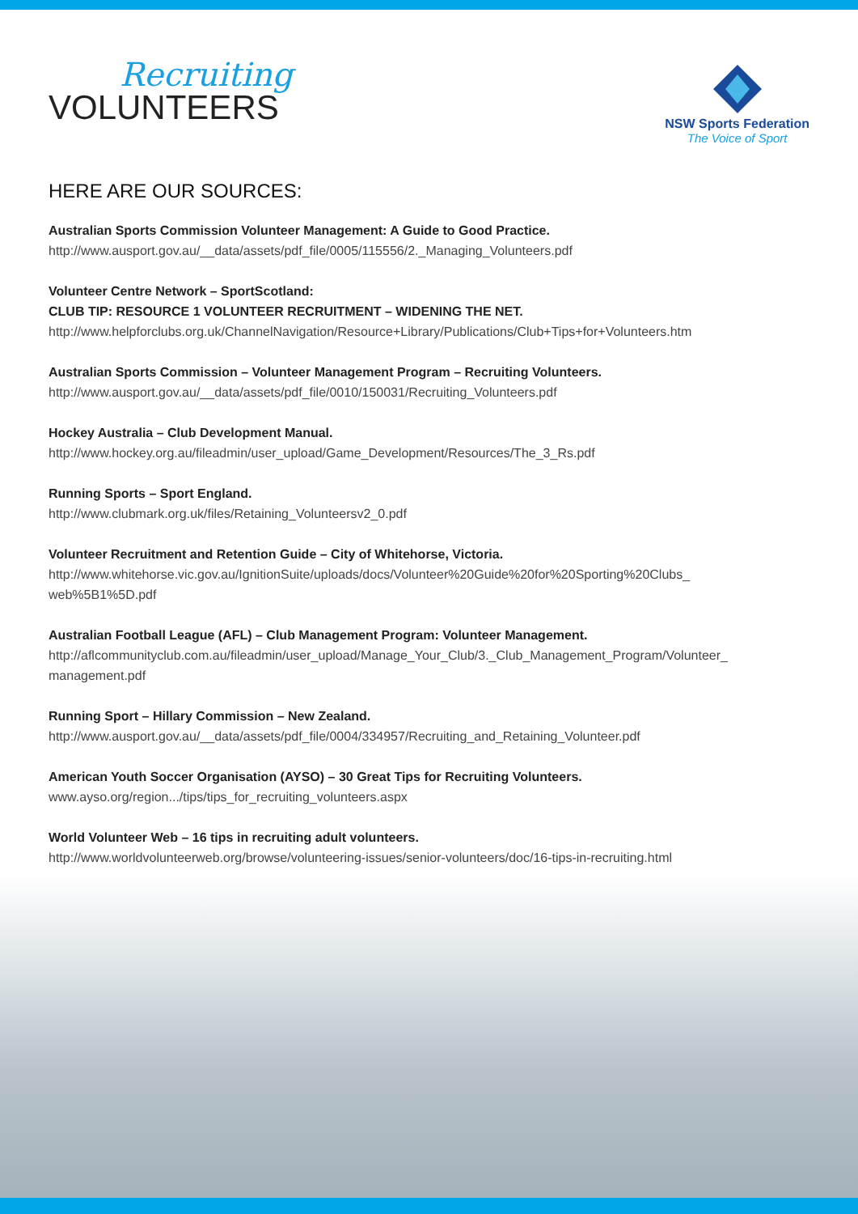Recruiting
VOLUNTEERS
NSW Sports Federation
The Voice of Sport
HERE ARE OUR SOURCES:
Australian Sports Commission Volunteer Management: A Guide to Good Practice.
http://www.ausport.gov.au/__data/assets/pdf_file/0005/115556/2._Managing_Volunteers.pdf
Volunteer Centre Network – SportScotland:
CLUB TIP: RESOURCE 1 VOLUNTEER RECRUITMENT – WIDENING THE NET.
http://www.helpforclubs.org.uk/ChannelNavigation/Resource+Library/Publications/Club+Tips+for+Volunteers.htm
Australian Sports Commission – Volunteer Management Program – Recruiting Volunteers.
http://www.ausport.gov.au/__data/assets/pdf_file/0010/150031/Recruiting_Volunteers.pdf
Hockey Australia – Club Development Manual.
http://www.hockey.org.au/fileadmin/user_upload/Game_Development/Resources/The_3_Rs.pdf
Running Sports – Sport England.
http://www.clubmark.org.uk/files/Retaining_Volunteersv2_0.pdf
Volunteer Recruitment and Retention Guide – City of Whitehorse, Victoria.
http://www.whitehorse.vic.gov.au/IgnitionSuite/uploads/docs/Volunteer%20Guide%20for%20Sporting%20Clubs_
web%5B1%5D.pdf
Australian Football League (AFL) – Club Management Program: Volunteer Management.
http://aflcommunityclub.com.au/fileadmin/user_upload/Manage_Your_Club/3._Club_Management_Program/Volunteer_
management.pdf
Running Sport – Hillary Commission – New Zealand.
http://www.ausport.gov.au/__data/assets/pdf_file/0004/334957/Recruiting_and_Retaining_Volunteer.pdf
American Youth Soccer Organisation (AYSO) – 30 Great Tips for Recruiting Volunteers.
www.ayso.org/region.../tips/tips_for_recruiting_volunteers.aspx
World Volunteer Web – 16 tips in recruiting adult volunteers.
http://www.worldvolunteerweb.org/browse/volunteering-issues/senior-volunteers/doc/16-tips-in-recruiting.html